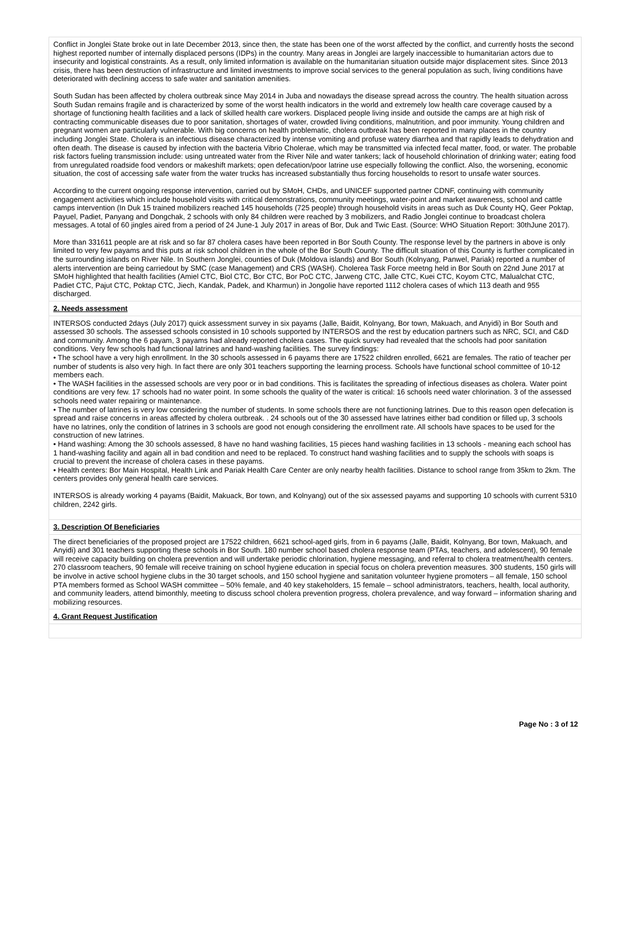Conflict in Jonglei State broke out in late December 2013, since then, the state has been one of the worst affected by the conflict, and currently hosts the second highest reported number of internally displaced persons (IDPs) in the country. Many areas in Jonglei are largely inaccessible to humanitarian actors due to insecurity and logistical constraints. As a result, only limited information is available on the humanitarian situation outside major displacement sites. Since 2013 crisis, there has been destruction of infrastructure and limited investments to improve social services to the general population as such, living conditions have deteriorated with declining access to safe water and sanitation amenities.
South Sudan has been affected by cholera outbreak since May 2014 in Juba and nowadays the disease spread across the country. The health situation across South Sudan remains fragile and is characterized by some of the worst health indicators in the world and extremely low health care coverage caused by a shortage of functioning health facilities and a lack of skilled health care workers. Displaced people living inside and outside the camps are at high risk of contracting communicable diseases due to poor sanitation, shortages of water, crowded living conditions, malnutrition, and poor immunity. Young children and pregnant women are particularly vulnerable. With big concerns on health problematic, cholera outbreak has been reported in many places in the country including Jonglei State. Cholera is an infectious disease characterized by intense vomiting and profuse watery diarrhea and that rapidly leads to dehydration and often death. The disease is caused by infection with the bacteria Vibrio Cholerae, which may be transmitted via infected fecal matter, food, or water. The probable risk factors fueling transmission include: using untreated water from the River Nile and water tankers; lack of household chlorination of drinking water; eating food from unregulated roadside food vendors or makeshift markets; open defecation/poor latrine use especially following the conflict. Also, the worsening, economic situation, the cost of accessing safe water from the water trucks has increased substantially thus forcing households to resort to unsafe water sources.
According to the current ongoing response intervention, carried out by SMoH, CHDs, and UNICEF supported partner CDNF, continuing with community engagement activities which include household visits with critical demonstrations, community meetings, water-point and market awareness, school and cattle camps intervention (In Duk 15 trained mobilizers reached 145 households (725 people) through household visits in areas such as Duk County HQ, Geer Poktap, Payuel, Padiet, Panyang and Dongchak, 2 schools with only 84 children were reached by 3 mobilizers, and Radio Jonglei continue to broadcast cholera messages. A total of 60 jingles aired from a period of 24 June-1 July 2017 in areas of Bor, Duk and Twic East. (Source: WHO Situation Report: 30thJune 2017).
More than 331611 people are at risk and so far 87 cholera cases have been reported in Bor South County. The response level by the partners in above is only limited to very few payams and this puts at risk school children in the whole of the Bor South County. The difficult situation of this County is further complicated in the surrounding islands on River Nile. In Southern Jonglei, counties of Duk (Moldova islands) and Bor South (Kolnyang, Panwel, Pariak) reported a number of alerts intervention are being carriedout by SMC (case Management) and CRS (WASH). Cholerea Task Force meetng held in Bor South on 22nd June 2017 at SMoH highlighted that health facilities (Amiel CTC, Biol CTC, Bor CTC, Bor PoC CTC, Jarweng CTC, Jalle CTC, Kuei CTC, Koyom CTC, Malualchat CTC, Padiet CTC, Pajut CTC, Poktap CTC, Jiech, Kandak, Padek, and Kharmun) in Jongolie have reported 1112 cholera cases of which 113 death and 955 discharged.
2. Needs assessment
INTERSOS conducted 2days (July 2017) quick assessment survey in six payams (Jalle, Baidit, Kolnyang, Bor town, Makuach, and Anyidi) in Bor South and assessed 30 schools. The assessed schools consisted in 10 schools supported by INTERSOS and the rest by education partners such as NRC, SCI, and C&D and community. Among the 6 payam, 3 payams had already reported cholera cases. The quick survey had revealed that the schools had poor sanitation conditions. Very few schools had functional latrines and hand-washing facilities. The survey findings:
• The school have a very high enrollment. In the 30 schools assessed in 6 payams there are 17522 children enrolled, 6621 are females. The ratio of teacher per number of students is also very high. In fact there are only 301 teachers supporting the learning process. Schools have functional school committee of 10-12 members each.
• The WASH facilities in the assessed schools are very poor or in bad conditions. This is facilitates the spreading of infectious diseases as cholera. Water point conditions are very few. 17 schools had no water point. In some schools the quality of the water is critical: 16 schools need water chlorination. 3 of the assessed schools need water repairing or maintenance.
• The number of latrines is very low considering the number of students. In some schools there are not functioning latrines. Due to this reason open defecation is spread and raise concerns in areas affected by cholera outbreak. . 24 schools out of the 30 assessed have latrines either bad condition or filled up, 3 schools have no latrines, only the condition of latrines in 3 schools are good not enough considering the enrollment rate. All schools have spaces to be used for the construction of new latrines.
• Hand washing: Among the 30 schools assessed, 8 have no hand washing facilities, 15 pieces hand washing facilities in 13 schools - meaning each school has 1 hand-washing facility and again all in bad condition and need to be replaced. To construct hand washing facilities and to supply the schools with soaps is crucial to prevent the increase of cholera cases in these payams.
• Health centers: Bor Main Hospital, Health Link and Pariak Health Care Center are only nearby health facilities. Distance to school range from 35km to 2km. The centers provides only general health care services.
INTERSOS is already working 4 payams (Baidit, Makuack, Bor town, and Kolnyang) out of the six assessed payams and supporting 10 schools with current 5310 children, 2242 girls.
3. Description Of Beneficiaries
The direct beneficiaries of the proposed project are 17522 children, 6621 school-aged girls, from in 6 payams (Jalle, Baidit, Kolnyang, Bor town, Makuach, and Anyidi) and 301 teachers supporting these schools in Bor South. 180 number school based cholera response team (PTAs, teachers, and adolescent), 90 female will receive capacity building on cholera prevention and will undertake periodic chlorination, hygiene messaging, and referral to cholera treatment/health centers. 270 classroom teachers, 90 female will receive training on school hygiene education in special focus on cholera prevention measures. 300 students, 150 girls will be involve in active school hygiene clubs in the 30 target schools, and 150 school hygiene and sanitation volunteer hygiene promoters – all female, 150 school PTA members formed as School WASH committee – 50% female, and 40 key stakeholders, 15 female – school administrators, teachers, health, local authority, and community leaders, attend bimonthly, meeting to discuss school cholera prevention progress, cholera prevalence, and way forward – information sharing and mobilizing resources.
4. Grant Request Justification
Page No : 3 of 12